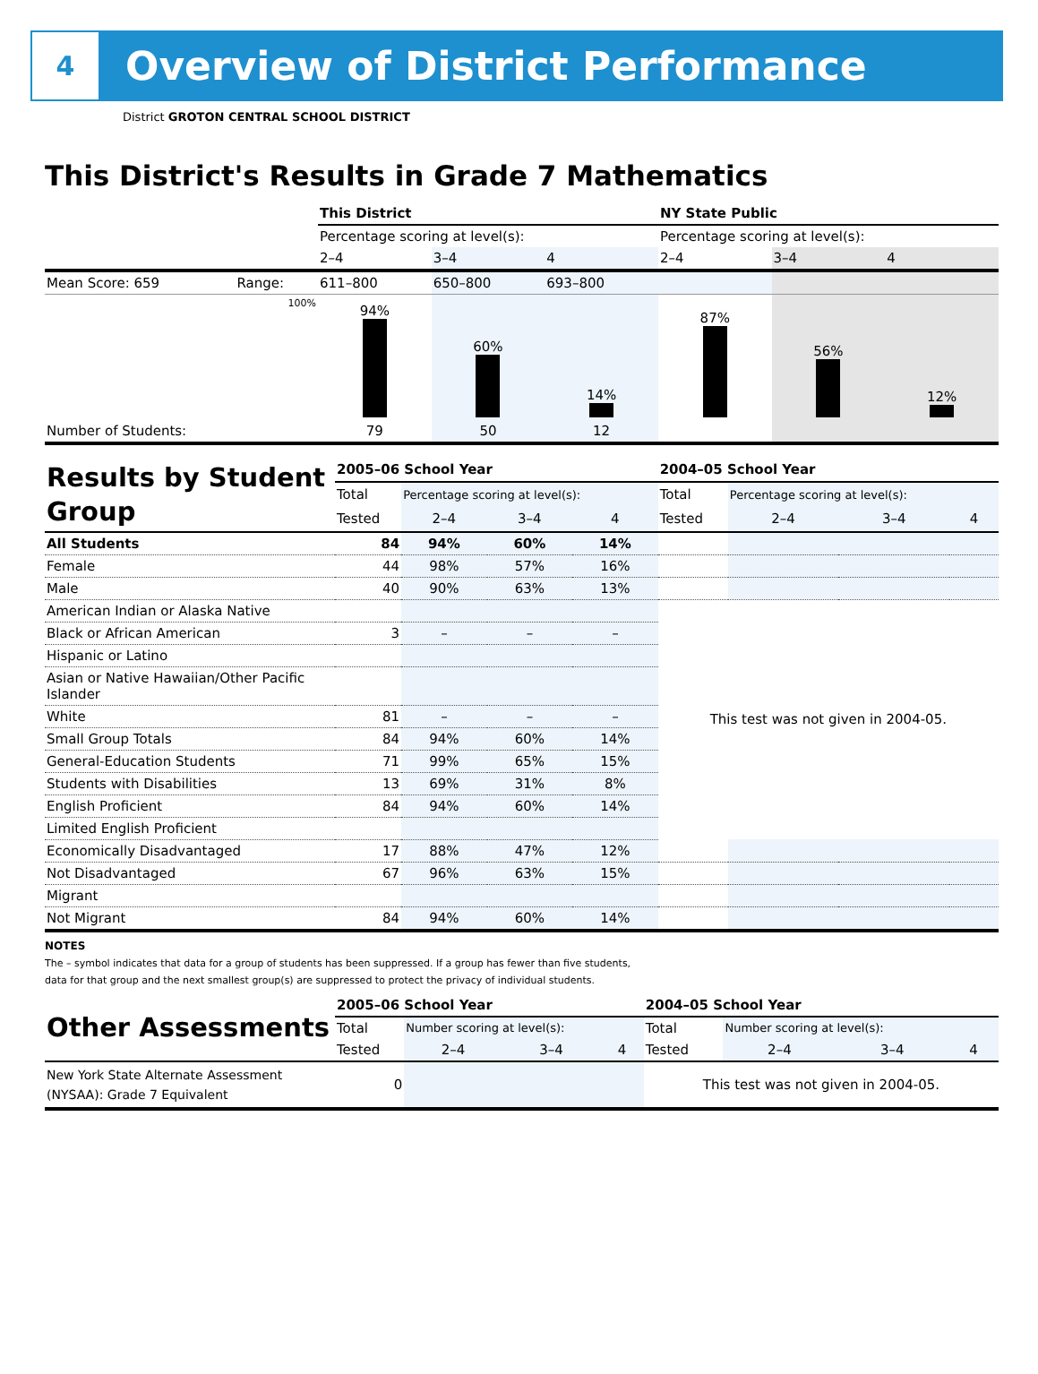4
Overview of District Performance
District GROTON CENTRAL SCHOOL DISTRICT
This District's Results in Grade 7 Mathematics
| | | This District | | | NY State Public | | |
| | | Percentage scoring at level(s): | | | Percentage scoring at level(s): | | |
| | | 2–4 | 3–4 | 4 | 2–4 | 3–4 | 4 |
| Mean Score: 659 | Range: | 611–800 | 650–800 | 693–800 | | | |
| | 100% | 94% | 60% | 14% | 87% | 56% | 12% |
| Number of Students: | | 79 | 50 | 12 | | | |
| Results by Student Group | 2005–06 School Year | | | | 2004–05 School Year | | | |
| | Total | Percentage scoring at level(s): | | | Total | Percentage scoring at level(s): | | |
| | Tested | 2–4 | 3–4 | 4 | Tested | 2–4 | 3–4 | 4 |
| All Students | 84 | 94% | 60% | 14% | | | | |
| Female | 44 | 98% | 57% | 16% | | | | |
| Male | 40 | 90% | 63% | 13% | | | | |
| American Indian or Alaska Native | | | | | This test was not given in 2004-05. | | | |
| Black or African American | 3 | – | – | – | | | | |
| Hispanic or Latino | | | | | | | | |
| Asian or Native Hawaiian/Other Pacific Islander | | | | | | | | |
| White | 81 | – | – | – | | | | |
| Small Group Totals | 84 | 94% | 60% | 14% | | | | |
| General-Education Students | 71 | 99% | 65% | 15% | | | | |
| Students with Disabilities | 13 | 69% | 31% | 8% | | | | |
| English Proficient | 84 | 94% | 60% | 14% | | | | |
| Limited English Proficient | | | | | | | | |
| Economically Disadvantaged | 17 | 88% | 47% | 12% | | | | |
| Not Disadvantaged | 67 | 96% | 63% | 15% | | | | |
| Migrant | | | | | | | | |
| Not Migrant | 84 | 94% | 60% | 14% | | | | |
NOTES
The – symbol indicates that data for a group of students has been suppressed. If a group has fewer than five students,
data for that group and the next smallest group(s) are suppressed to protect the privacy of individual students.
| Other Assessments | 2005–06 School Year | | | | 2004–05 School Year | | | |
| | Total | Number scoring at level(s): | | | Total | Number scoring at level(s): | | |
| | Tested | 2–4 | 3–4 | 4 | Tested | 2–4 | 3–4 | 4 |
| New York State Alternate Assessment (NYSAA): Grade 7 Equivalent | 0 | | | | This test was not given in 2004-05. | | | |